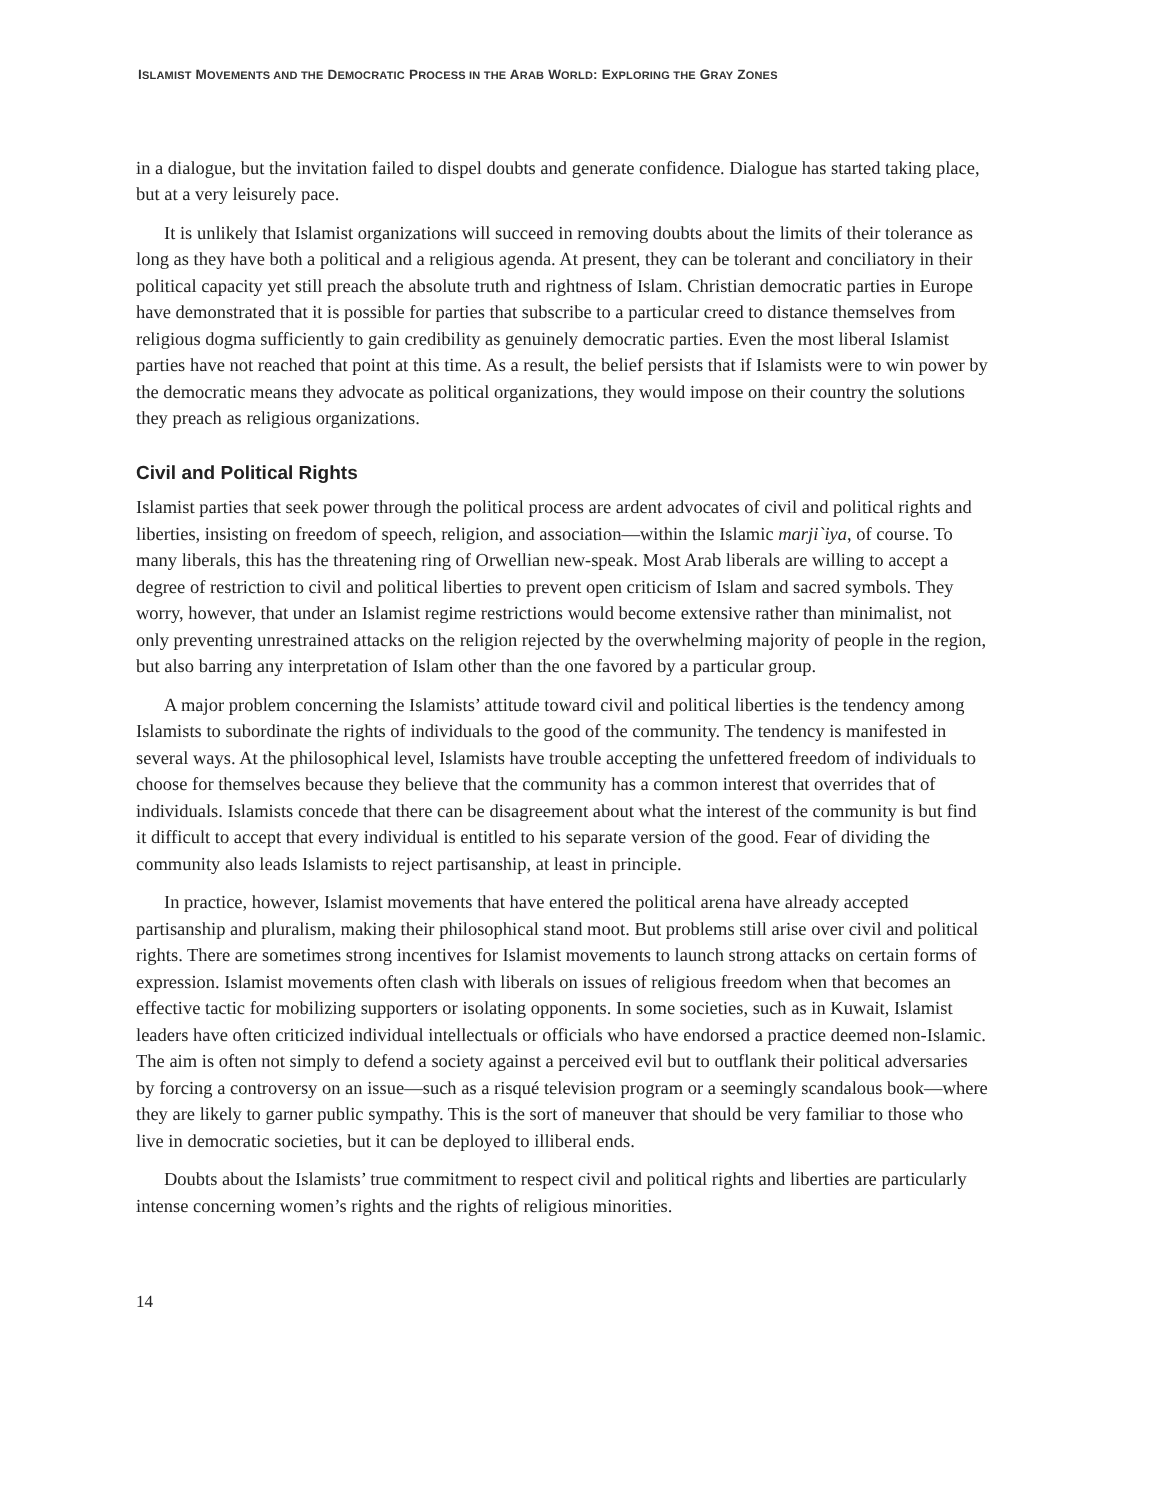ISLAMIST MOVEMENTS AND THE DEMOCRATIC PROCESS IN THE ARAB WORLD: EXPLORING THE GRAY ZONES
in a dialogue, but the invitation failed to dispel doubts and generate confidence. Dialogue has started taking place, but at a very leisurely pace.
It is unlikely that Islamist organizations will succeed in removing doubts about the limits of their tolerance as long as they have both a political and a religious agenda. At present, they can be tolerant and conciliatory in their political capacity yet still preach the absolute truth and rightness of Islam. Christian democratic parties in Europe have demonstrated that it is possible for parties that subscribe to a particular creed to distance themselves from religious dogma sufficiently to gain credibility as genuinely democratic parties. Even the most liberal Islamist parties have not reached that point at this time. As a result, the belief persists that if Islamists were to win power by the democratic means they advocate as political organizations, they would impose on their country the solutions they preach as religious organizations.
Civil and Political Rights
Islamist parties that seek power through the political process are ardent advocates of civil and political rights and liberties, insisting on freedom of speech, religion, and association—within the Islamic marji`iya, of course. To many liberals, this has the threatening ring of Orwellian new-speak. Most Arab liberals are willing to accept a degree of restriction to civil and political liberties to prevent open criticism of Islam and sacred symbols. They worry, however, that under an Islamist regime restrictions would become extensive rather than minimalist, not only preventing unrestrained attacks on the religion rejected by the overwhelming majority of people in the region, but also barring any interpretation of Islam other than the one favored by a particular group.
A major problem concerning the Islamists’ attitude toward civil and political liberties is the tendency among Islamists to subordinate the rights of individuals to the good of the community. The tendency is manifested in several ways. At the philosophical level, Islamists have trouble accepting the unfettered freedom of individuals to choose for themselves because they believe that the community has a common interest that overrides that of individuals. Islamists concede that there can be disagreement about what the interest of the community is but find it difficult to accept that every individual is entitled to his separate version of the good. Fear of dividing the community also leads Islamists to reject partisanship, at least in principle.
In practice, however, Islamist movements that have entered the political arena have already accepted partisanship and pluralism, making their philosophical stand moot. But problems still arise over civil and political rights. There are sometimes strong incentives for Islamist movements to launch strong attacks on certain forms of expression. Islamist movements often clash with liberals on issues of religious freedom when that becomes an effective tactic for mobilizing supporters or isolating opponents. In some societies, such as in Kuwait, Islamist leaders have often criticized individual intellectuals or officials who have endorsed a practice deemed non-Islamic. The aim is often not simply to defend a society against a perceived evil but to outflank their political adversaries by forcing a controversy on an issue—such as a risqué television program or a seemingly scandalous book—where they are likely to garner public sympathy. This is the sort of maneuver that should be very familiar to those who live in democratic societies, but it can be deployed to illiberal ends.
Doubts about the Islamists’ true commitment to respect civil and political rights and liberties are particularly intense concerning women’s rights and the rights of religious minorities.
14